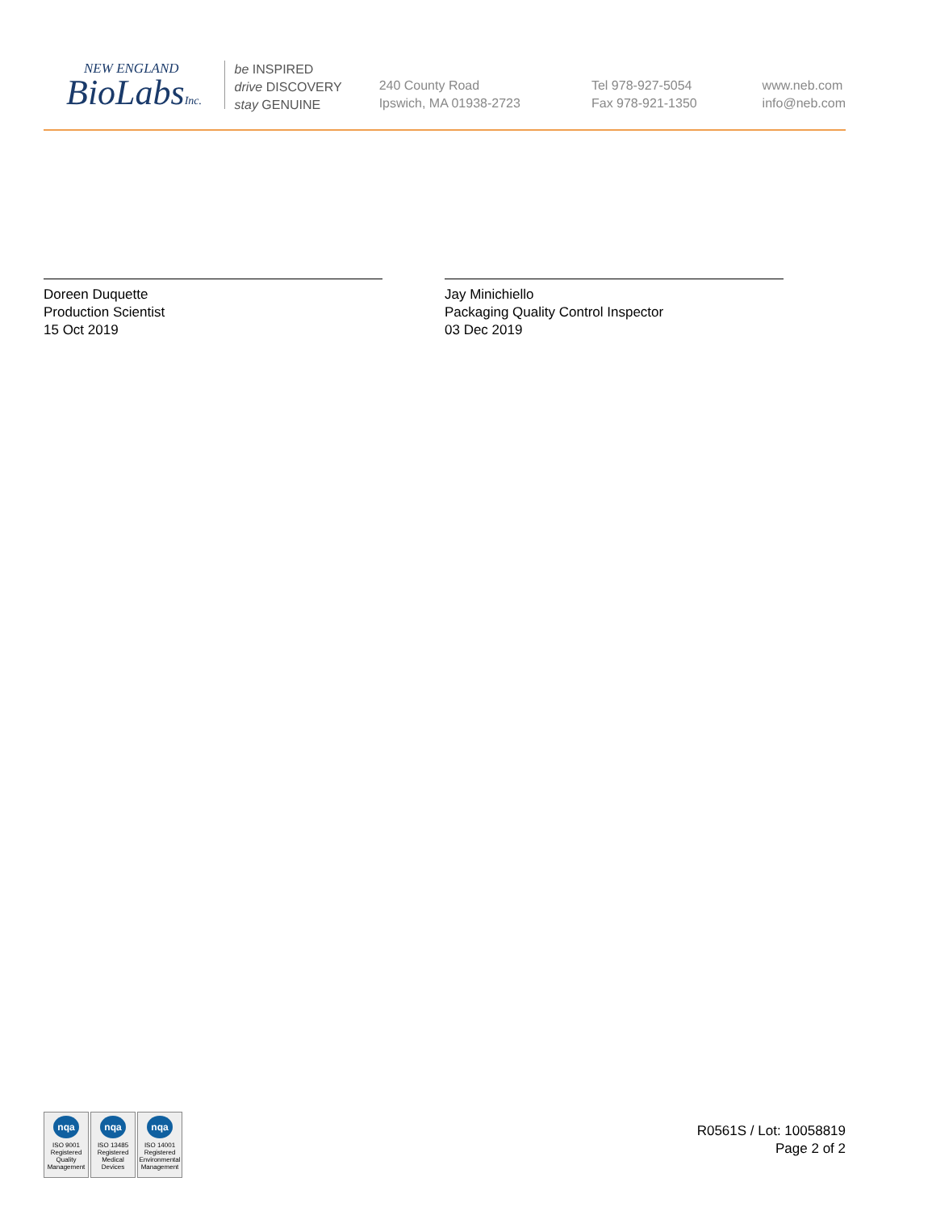NEW ENGLAND
BioLabsInc.
be INSPIRED
drive DISCOVERY
stay GENUINE
240 County Road
Ipswich, MA 01938-2723
Tel 978-927-5054
Fax 978-921-1350
www.neb.com
info@neb.com
Doreen Duquette
Production Scientist
15 Oct 2019
Jay Minichiello
Packaging Quality Control Inspector
03 Dec 2019
nqa
ISO 9001
Registered
Quality Management
nqa
ISO 13485
Registered
Medical Devices
nqa
ISO 14001
Registered
Environmental Management
R0561S / Lot: 10058819
Page 2 of 2